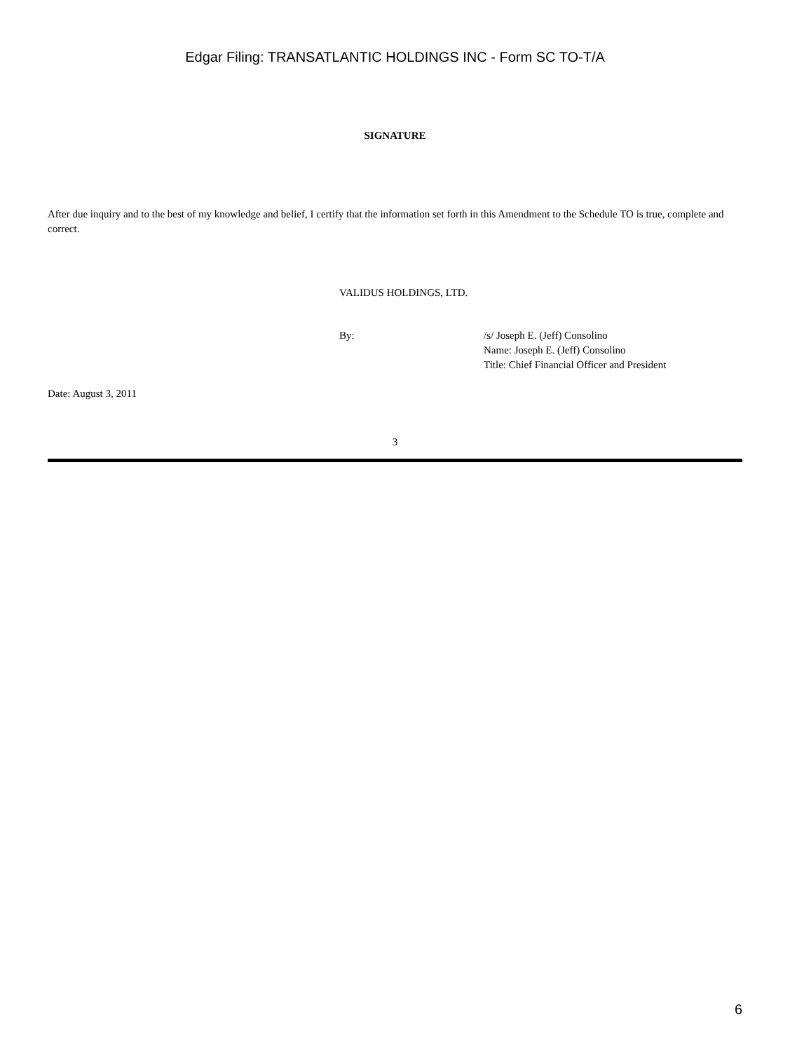Edgar Filing: TRANSATLANTIC HOLDINGS INC - Form SC TO-T/A
SIGNATURE
After due inquiry and to the best of my knowledge and belief, I certify that the information set forth in this Amendment to the Schedule TO is true, complete and correct.
VALIDUS HOLDINGS, LTD.
By: /s/ Joseph E. (Jeff) Consolino
Name: Joseph E. (Jeff) Consolino
Title: Chief Financial Officer and President
Date: August 3, 2011
3
6